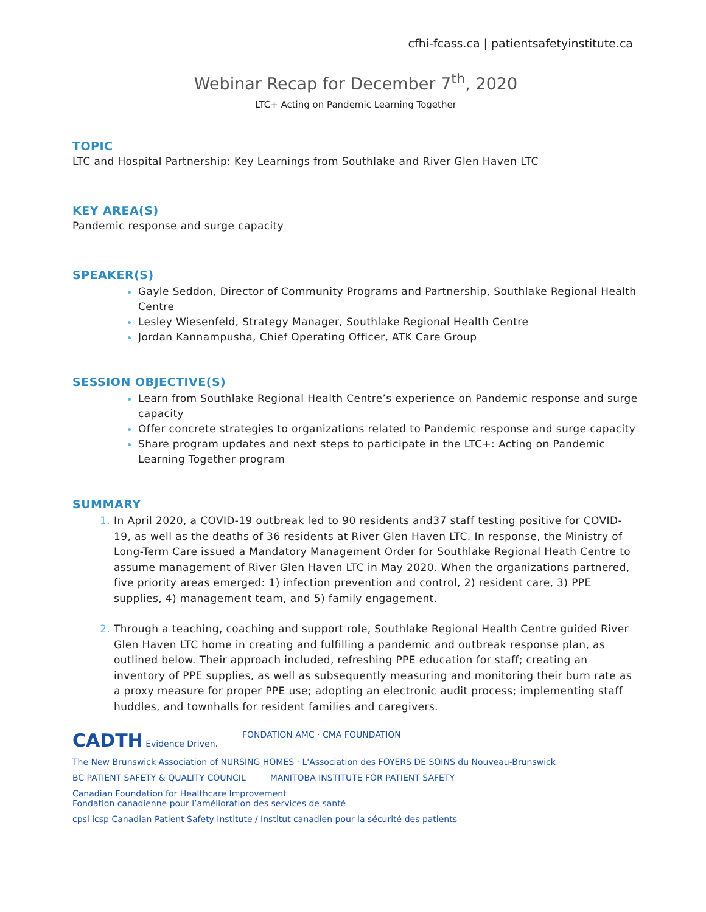cfhi-fcass.ca | patientsafetyinstitute.ca
Webinar Recap for December 7<sup>th</sup>, 2020
LTC+ Acting on Pandemic Learning Together
TOPIC
LTC and Hospital Partnership: Key Learnings from Southlake and River Glen Haven LTC
KEY AREA(S)
Pandemic response and surge capacity
SPEAKER(S)
Gayle Seddon, Director of Community Programs and Partnership, Southlake Regional Health Centre
Lesley Wiesenfeld, Strategy Manager, Southlake Regional Health Centre
Jordan Kannampusha, Chief Operating Officer, ATK Care Group
SESSION OBJECTIVE(S)
Learn from Southlake Regional Health Centre’s experience on Pandemic response and surge capacity
Offer concrete strategies to organizations related to Pandemic response and surge capacity
Share program updates and next steps to participate in the LTC+: Acting on Pandemic Learning Together program
SUMMARY
In April 2020, a COVID-19 outbreak led to 90 residents and37 staff testing positive for COVID-19, as well as the deaths of 36 residents at River Glen Haven LTC. In response, the Ministry of Long-Term Care issued a Mandatory Management Order for Southlake Regional Heath Centre to assume management of River Glen Haven LTC in May 2020. When the organizations partnered, five priority areas emerged: 1) infection prevention and control, 2) resident care, 3) PPE supplies, 4) management team, and 5) family engagement.
Through a teaching, coaching and support role, Southlake Regional Health Centre guided River Glen Haven LTC home in creating and fulfilling a pandemic and outbreak response plan, as outlined below. Their approach included, refreshing PPE education for staff; creating an inventory of PPE supplies, as well as subsequently measuring and monitoring their burn rate as a proxy measure for proper PPE use; adopting an electronic audit process; implementing staff huddles, and townhalls for resident families and caregivers.
CADTH Evidence Driven.
FONDATION AMC · CMA FOUNDATION
The New Brunswick Association of NURSING HOMES · L'Association des FOYERS DE SOINS du Nouveau-Brunswick
BC PATIENT SAFETY & QUALITY COUNCIL
MANITOBA INSTITUTE FOR PATIENT SAFETY
Canadian Foundation for Healthcare Improvement
Fondation canadienne pour l’amélioration des services de santé
cpsi icsp Canadian Patient Safety Institute / Institut canadien pour la sécurité des patients